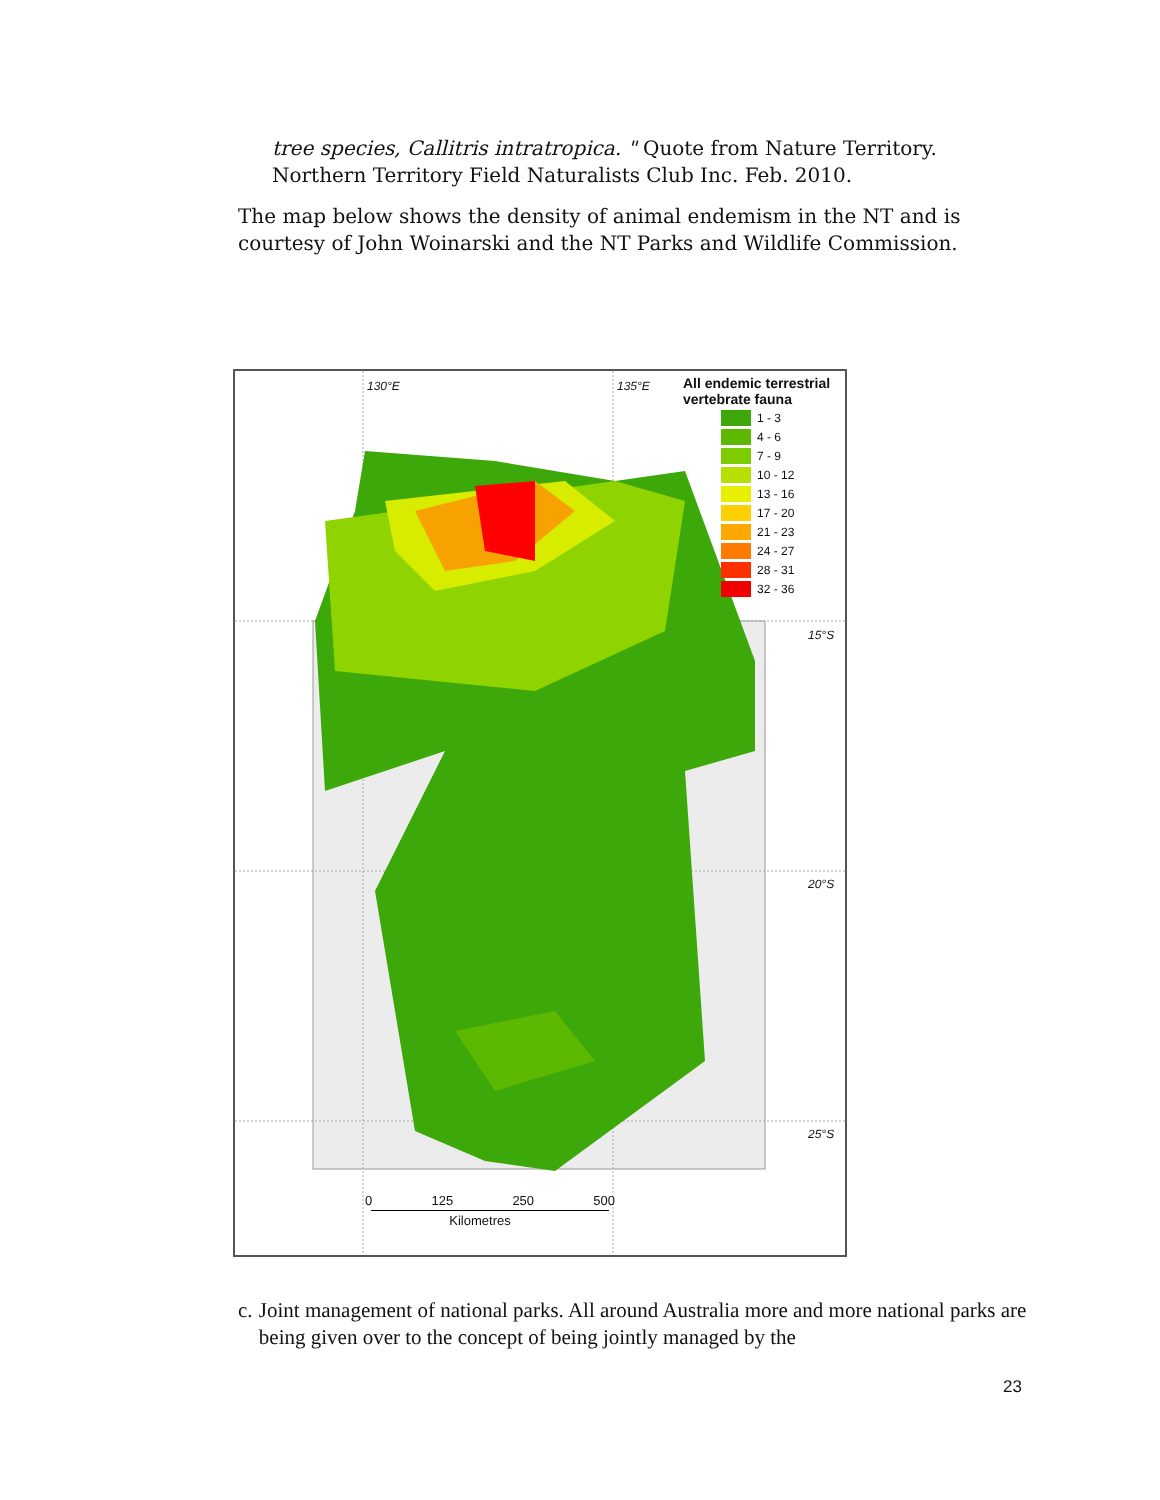tree species, Callitris intratropica. " Quote from Nature Territory. Northern Territory Field Naturalists Club Inc. Feb. 2010.
The map below shows the density of animal endemism in the NT and is courtesy of John Woinarski and the NT Parks and Wildlife Commission.
130°E 135°E
15°S
20°S
25°S
All endemic terrestrial vertebrate fauna
1 - 3
4 - 6
7 - 9
10 - 12
13 - 16
17 - 20
21 - 23
24 - 27
28 - 31
32 - 36
0 125 250 500
Kilometres
c. Joint management of national parks. All around Australia more and more national parks are being given over to the concept of being jointly managed by the
23